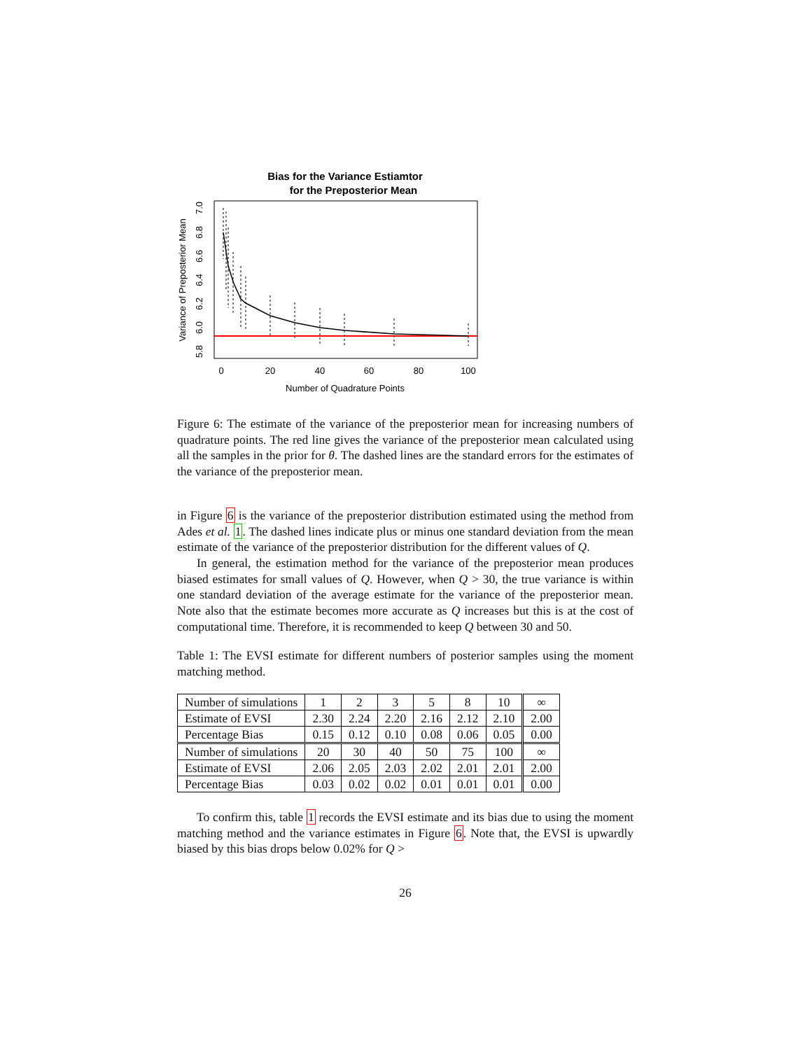Bias for the Variance Estiamtor
for the Preposterior Mean
0
20
40
60
80
100
Number of Quadrature Points
5.8
6.0
6.2
6.4
6.6
6.8
7.0
Variance of Preposterior Mean
Figure 6: The estimate of the variance of the preposterior mean for increasing numbers of quadrature points. The red line gives the variance of the preposterior mean calculated using all the samples in the prior for θ. The dashed lines are the standard errors for the estimates of the variance of the preposterior mean.
in Figure 6 is the variance of the preposterior distribution estimated using the method from Ades et al. 1. The dashed lines indicate plus or minus one standard deviation from the mean estimate of the variance of the preposterior distribution for the different values of Q.
In general, the estimation method for the variance of the preposterior mean produces biased estimates for small values of Q. However, when Q > 30, the true variance is within one standard deviation of the average estimate for the variance of the preposterior mean. Note also that the estimate becomes more accurate as Q increases but this is at the cost of computational time. Therefore, it is recommended to keep Q between 30 and 50.
Table 1: The EVSI estimate for different numbers of posterior samples using the moment matching method.
| Number of simulations | 1 | 2 | 3 | 5 | 8 | 10 | ∞ |
| Estimate of EVSI | 2.30 | 2.24 | 2.20 | 2.16 | 2.12 | 2.10 | 2.00 |
| Percentage Bias | 0.15 | 0.12 | 0.10 | 0.08 | 0.06 | 0.05 | 0.00 |
| Number of simulations | 20 | 30 | 40 | 50 | 75 | 100 | ∞ |
| Estimate of EVSI | 2.06 | 2.05 | 2.03 | 2.02 | 2.01 | 2.01 | 2.00 |
| Percentage Bias | 0.03 | 0.02 | 0.02 | 0.01 | 0.01 | 0.01 | 0.00 |
To confirm this, table 1 records the EVSI estimate and its bias due to using the moment matching method and the variance estimates in Figure 6. Note that, the EVSI is upwardly biased by this bias drops below 0.02% for Q >
26